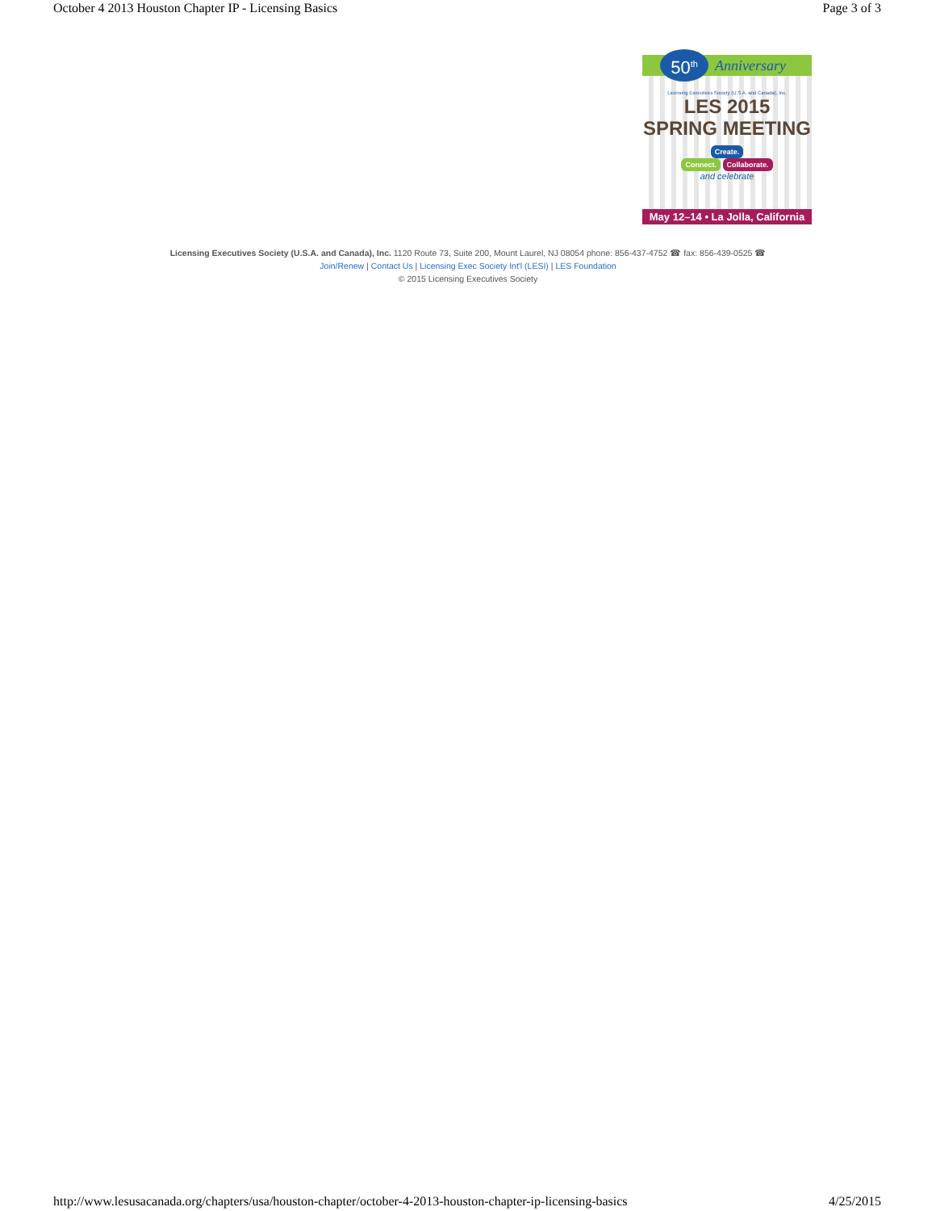October 4 2013 Houston Chapter IP - Licensing Basics Page 3 of 3
50<sup>th</sup>
Anniversary
Licensing Executives Society (U.S.A. and Canada), Inc.
LES 2015
SPRING MEETING
Create.
Connect. Collaborate.
and celebrate
May 12–14 • La Jolla, California
Licensing Executives Society (U.S.A. and Canada), Inc. 1120 Route 73, Suite 200, Mount Laurel, NJ 08054 phone: 856-437-4752 ☎ fax: 856-439-0525 ☎
Join/Renew | Contact Us | Licensing Exec Society Int'l (LESI) | LES Foundation
© 2015 Licensing Executives Society
http://www.lesusacanada.org/chapters/usa/houston-chapter/october-4-2013-houston-chapter-ip-licensing-basics 4/25/2015